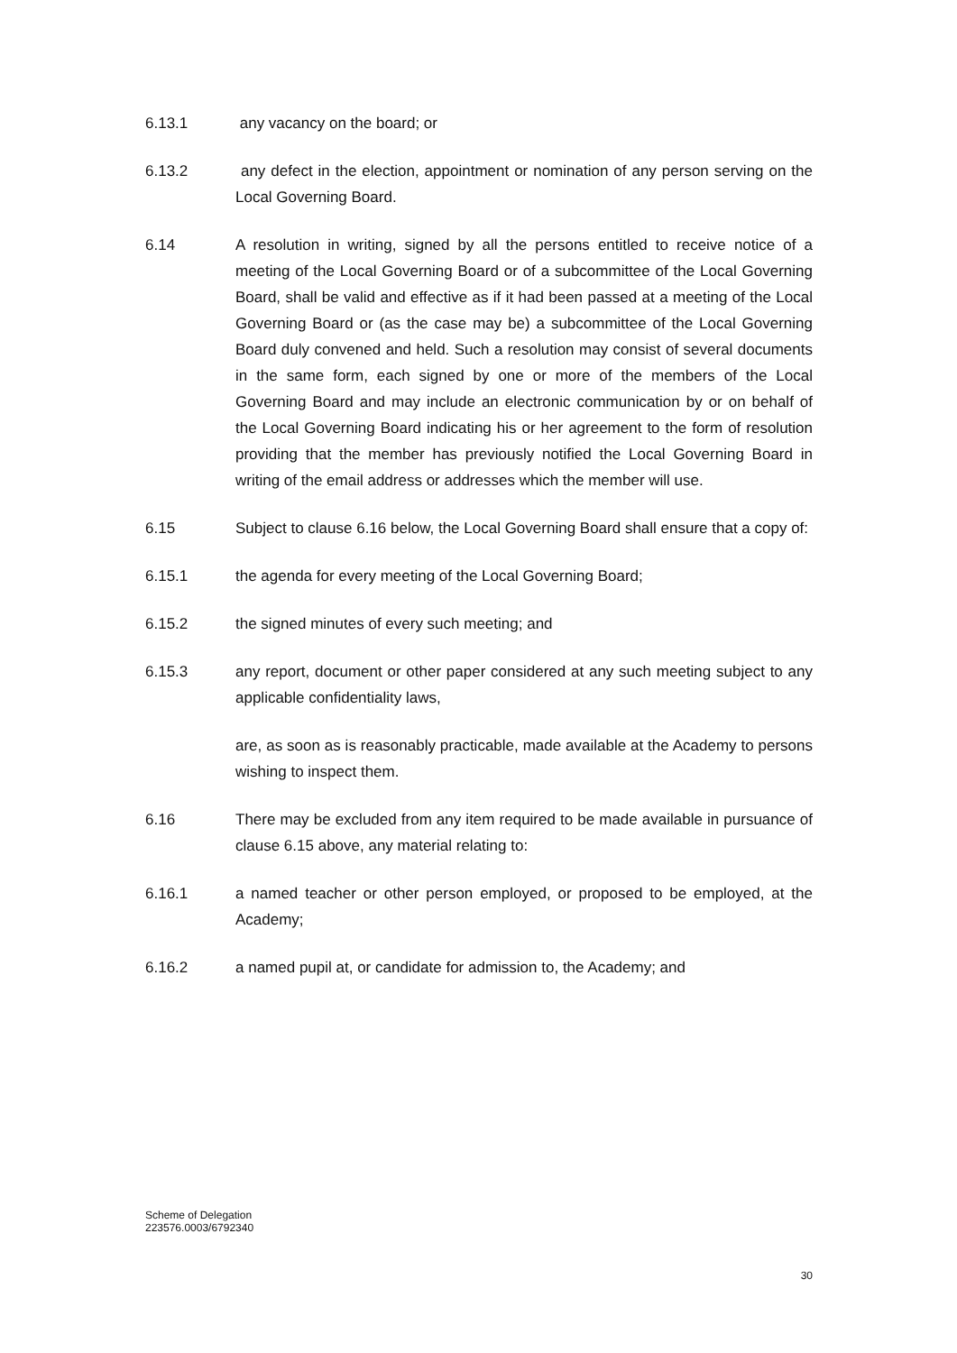6.13.1 any vacancy on the board; or
6.13.2 any defect in the election, appointment or nomination of any person serving on the Local Governing Board.
6.14 A resolution in writing, signed by all the persons entitled to receive notice of a meeting of the Local Governing Board or of a subcommittee of the Local Governing Board, shall be valid and effective as if it had been passed at a meeting of the Local Governing Board or (as the case may be) a subcommittee of the Local Governing Board duly convened and held. Such a resolution may consist of several documents in the same form, each signed by one or more of the members of the Local Governing Board and may include an electronic communication by or on behalf of the Local Governing Board indicating his or her agreement to the form of resolution providing that the member has previously notified the Local Governing Board in writing of the email address or addresses which the member will use.
6.15 Subject to clause 6.16 below, the Local Governing Board shall ensure that a copy of:
6.15.1 the agenda for every meeting of the Local Governing Board;
6.15.2 the signed minutes of every such meeting; and
6.15.3 any report, document or other paper considered at any such meeting subject to any applicable confidentiality laws,
are, as soon as is reasonably practicable, made available at the Academy to persons wishing to inspect them.
6.16 There may be excluded from any item required to be made available in pursuance of clause 6.15 above, any material relating to:
6.16.1 a named teacher or other person employed, or proposed to be employed, at the Academy;
6.16.2 a named pupil at, or candidate for admission to, the Academy; and
Scheme of Delegation
223576.0003/6792340
30